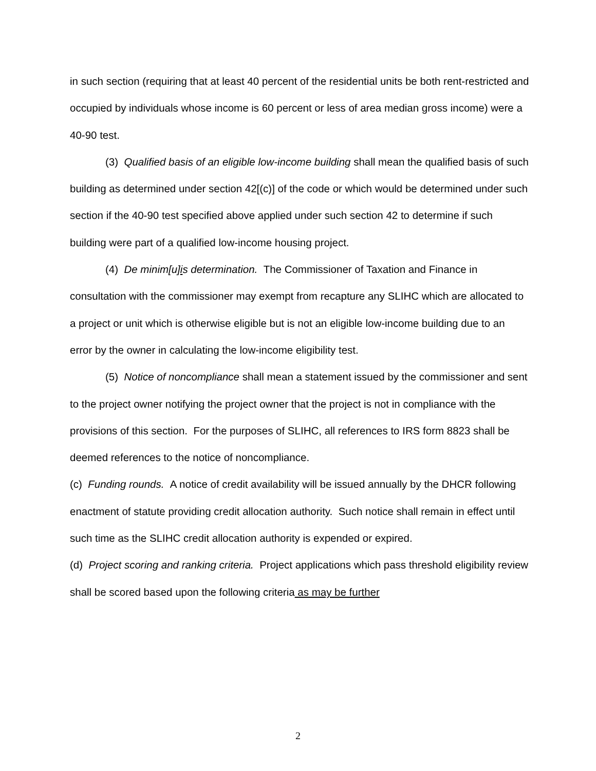in such section (requiring that at least 40 percent of the residential units be both rent-restricted and occupied by individuals whose income is 60 percent or less of area median gross income) were a 40-90 test.
(3) Qualified basis of an eligible low-income building shall mean the qualified basis of such building as determined under section 42[(c)] of the code or which would be determined under such section if the 40-90 test specified above applied under such section 42 to determine if such building were part of a qualified low-income housing project.
(4) De minim[u]is determination. The Commissioner of Taxation and Finance in consultation with the commissioner may exempt from recapture any SLIHC which are allocated to a project or unit which is otherwise eligible but is not an eligible low-income building due to an error by the owner in calculating the low-income eligibility test.
(5) Notice of noncompliance shall mean a statement issued by the commissioner and sent to the project owner notifying the project owner that the project is not in compliance with the provisions of this section. For the purposes of SLIHC, all references to IRS form 8823 shall be deemed references to the notice of noncompliance.
(c) Funding rounds. A notice of credit availability will be issued annually by the DHCR following enactment of statute providing credit allocation authority. Such notice shall remain in effect until such time as the SLIHC credit allocation authority is expended or expired.
(d) Project scoring and ranking criteria. Project applications which pass threshold eligibility review shall be scored based upon the following criteria as may be further
2